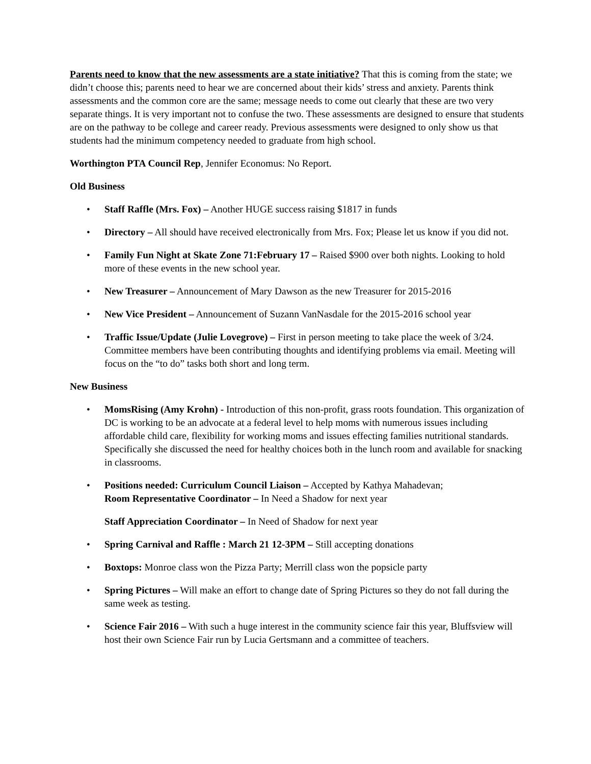Parents need to know that the new assessments are a state initiative? That this is coming from the state; we didn’t choose this; parents need to hear we are concerned about their kids’ stress and anxiety. Parents think assessments and the common core are the same; message needs to come out clearly that these are two very separate things. It is very important not to confuse the two. These assessments are designed to ensure that students are on the pathway to be college and career ready. Previous assessments were designed to only show us that students had the minimum competency needed to graduate from high school.
Worthington PTA Council Rep, Jennifer Economus: No Report.
Old Business
• Staff Raffle (Mrs. Fox) – Another HUGE success raising $1817 in funds
• Directory – All should have received electronically from Mrs. Fox; Please let us know if you did not.
• Family Fun Night at Skate Zone 71:February 17 – Raised $900 over both nights. Looking to hold more of these events in the new school year.
• New Treasurer – Announcement of Mary Dawson as the new Treasurer for 2015-2016
• New Vice President – Announcement of Suzann VanNasdale for the 2015-2016 school year
• Traffic Issue/Update (Julie Lovegrove) – First in person meeting to take place the week of 3/24. Committee members have been contributing thoughts and identifying problems via email. Meeting will focus on the “to do” tasks both short and long term.
New Business
• MomsRising (Amy Krohn) - Introduction of this non-profit, grass roots foundation. This organization of DC is working to be an advocate at a federal level to help moms with numerous issues including affordable child care, flexibility for working moms and issues effecting families nutritional standards. Specifically she discussed the need for healthy choices both in the lunch room and available for snacking in classrooms.
• Positions needed: Curriculum Council Liaison – Accepted by Kathya Mahadevan;
Room Representative Coordinator – In Need a Shadow for next year
Staff Appreciation Coordinator – In Need of Shadow for next year
• Spring Carnival and Raffle : March 21 12-3PM – Still accepting donations
• Boxtops: Monroe class won the Pizza Party; Merrill class won the popsicle party
• Spring Pictures – Will make an effort to change date of Spring Pictures so they do not fall during the same week as testing.
• Science Fair 2016 – With such a huge interest in the community science fair this year, Bluffsview will host their own Science Fair run by Lucia Gertsmann and a committee of teachers.